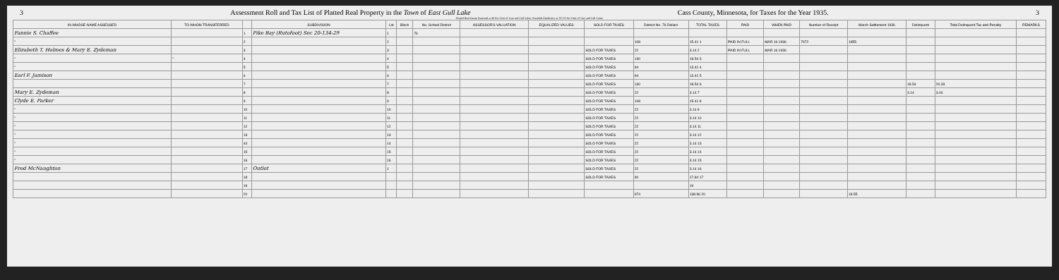3 Assessment Roll and Tax List of Platted Real Property in the Town of East Gull Lake Cass County, Minnesota, for Taxes for the Year 1935. 3
Platted Real Estate Assessed at 40 Per Cent of True and Full Value; Attached Machinery at 33 1/3 Per Cent of True and Full Value.
| IN WHOSE NAME ASSESSED | TO WHOM TRANSFERRED | | SUBDIVISION | Lot | Block | No. School District | ASSESSOR'S VALUATION | EQUALIZED VALUES | SOLD FOR TAXES | District No. 76 Dollars | TOTAL TAXES | PAID | WHEN PAID | Number of Receipt | March Settlement 1936 | Delinquent | Total Delinquent Tax and Penalty | REMARKS |
| --- | --- | --- | --- | --- | --- | --- | --- | --- | --- | --- | --- | --- | --- | --- | --- | --- | --- | --- |
| Fannie S. Chaffee | | 1 | Pike Bay (Rutofoot) Sec 20-134-29 | 1 | | 76 | | | | | | | | | | | | |
| " | | 2 | | 2 | | | | | | 108 | 15.41 1 | PAID IN FULL | MAR 16 1936 | 7672 | 1855 | | | |
| Elizabeth T. Holmes & Mary E. Zydeman | | 3 | | 3 | | | | | SOLD FOR TAXES | 22 | 3.14 2 | PAID IN FULL | MAR 16 1936 | | | | | |
| " | " | 4 | | 4 | | | | | SOLD FOR TAXES | 130 | 18.54 3 | | | | | | | |
| " | | 5 | | 5 | | | | | SOLD FOR TAXES | 94 | 13.41 4 | | | | | | | |
| Earl F. Jamison | | 6 | | 6 | | | | | SOLD FOR TAXES | 94 | 13.41 5 | | | | | | | |
| | | 7 | | 7 | | | | | SOLD FOR TAXES | 130 | 18.54 6 | | | | | 18.54 | 20.33 | |
| Mary E. Zydeman | | 8 | | 8 | | | | | SOLD FOR TAXES | 22 | 3.14 7 | | | | | 3.14 | 3.44 | |
| Clyde E. Parker | | 9 | | 9 | | | | | SOLD FOR TAXES | 108 | 15.41 8 | | | | | | | |
| " | | 10 | | 10 | | | | | SOLD FOR TAXES | 22 | 3.14 9 | | | | | | | |
| " | | 11 | | 11 | | | | | SOLD FOR TAXES | 22 | 3.14 10 | | | | | | | |
| " | | 12 | | 12 | | | | | SOLD FOR TAXES | 22 | 3.14 11 | | | | | | | |
| " | | 13 | | 13 | | | | | SOLD FOR TAXES | 22 | 3.14 12 | | | | | | | |
| " | | 44 | | 14 | | | | | SOLD FOR TAXES | 22 | 3.14 13 | | | | | | | |
| " | | 15 | | 15 | | | | | SOLD FOR TAXES | 22 | 3.14 14 | | | | | | | |
| " | | 16 | | 16 | | | | | SOLD FOR TAXES | 22 | 3.14 15 | | | | | | | |
| Fred McNaughton | | 17 | Outlot | 1 | | | | | SOLD FOR TAXES | 22 | 3.14 16 | | | | | | | |
| | | 18 | | | | | | | SOLD FOR TAXES | 90 | 17.84 17 | | | | | | | |
| | | 19 | | | | | | | | | 19 | | | | | | | |
| | | 20 | | | | | | | | 974 | 138.96 20 | | | | 18.55 | | | |